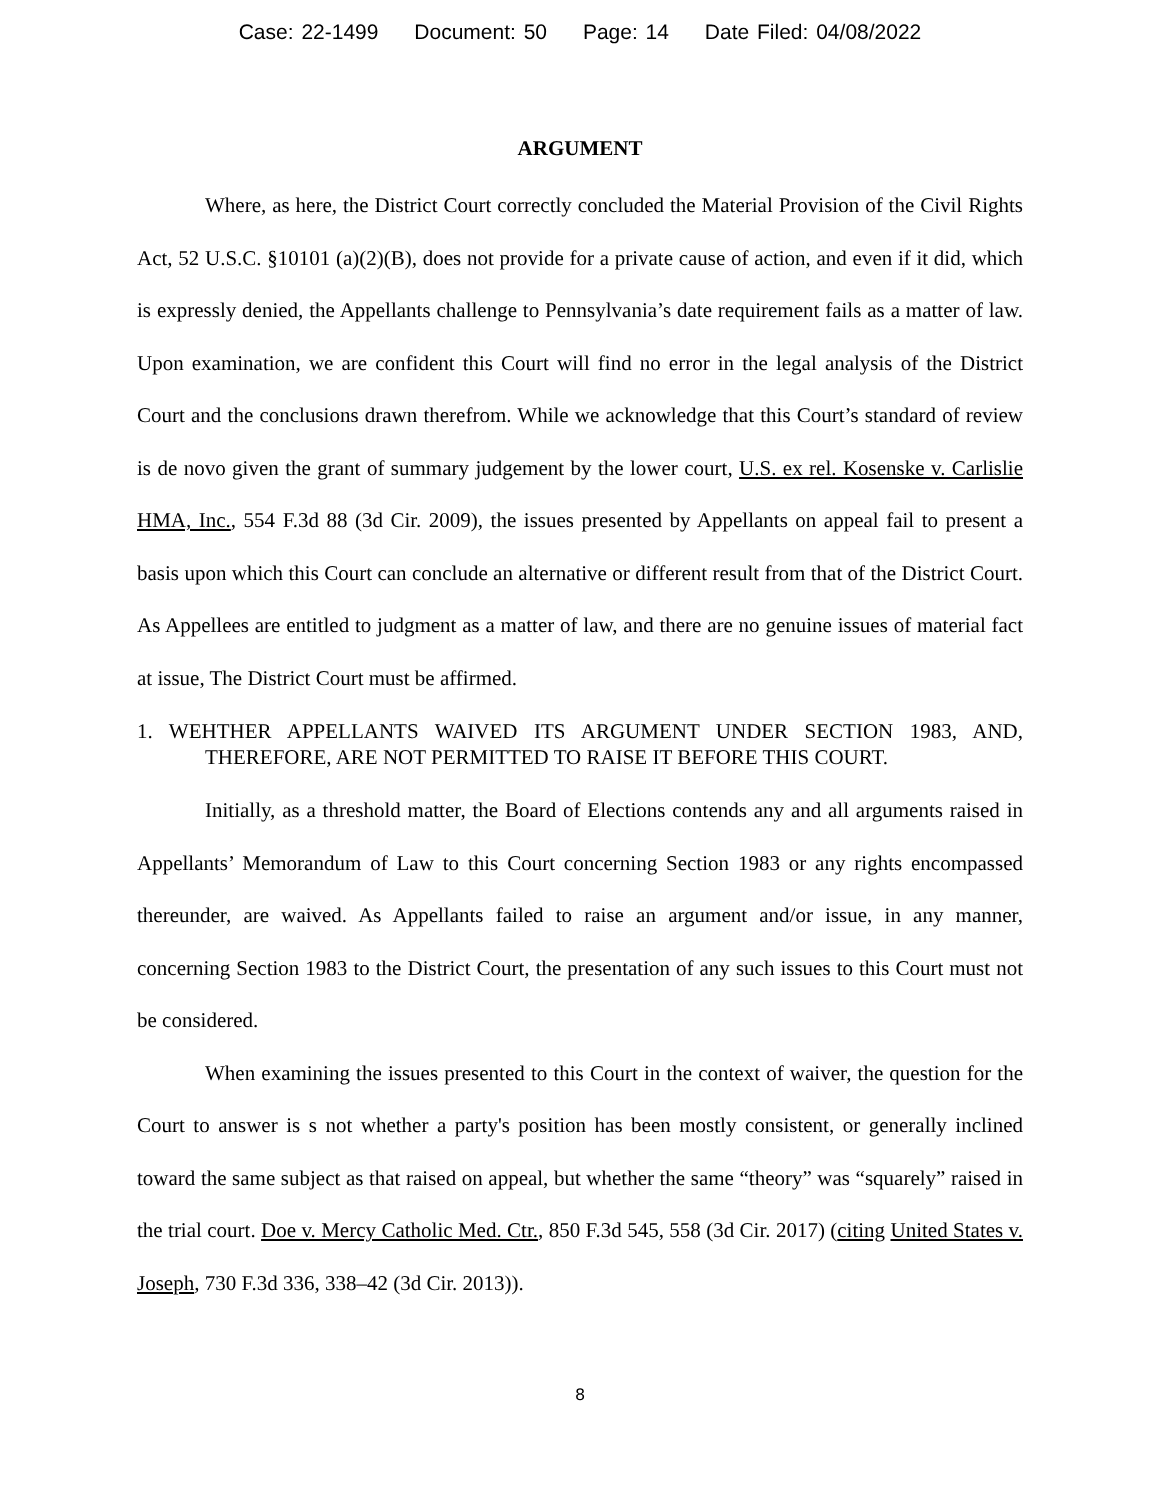Case: 22-1499 Document: 50 Page: 14 Date Filed: 04/08/2022
ARGUMENT
Where, as here, the District Court correctly concluded the Material Provision of the Civil Rights Act, 52 U.S.C. §10101 (a)(2)(B), does not provide for a private cause of action, and even if it did, which is expressly denied, the Appellants challenge to Pennsylvania’s date requirement fails as a matter of law. Upon examination, we are confident this Court will find no error in the legal analysis of the District Court and the conclusions drawn therefrom. While we acknowledge that this Court’s standard of review is de novo given the grant of summary judgement by the lower court, U.S. ex rel. Kosenske v. Carlislie HMA, Inc., 554 F.3d 88 (3d Cir. 2009), the issues presented by Appellants on appeal fail to present a basis upon which this Court can conclude an alternative or different result from that of the District Court. As Appellees are entitled to judgment as a matter of law, and there are no genuine issues of material fact at issue, The District Court must be affirmed.
1. WEHTHER APPELLANTS WAIVED ITS ARGUMENT UNDER SECTION 1983, AND, THEREFORE, ARE NOT PERMITTED TO RAISE IT BEFORE THIS COURT.
Initially, as a threshold matter, the Board of Elections contends any and all arguments raised in Appellants’ Memorandum of Law to this Court concerning Section 1983 or any rights encompassed thereunder, are waived. As Appellants failed to raise an argument and/or issue, in any manner, concerning Section 1983 to the District Court, the presentation of any such issues to this Court must not be considered.
When examining the issues presented to this Court in the context of waiver, the question for the Court to answer is s not whether a party's position has been mostly consistent, or generally inclined toward the same subject as that raised on appeal, but whether the same “theory” was “squarely” raised in the trial court. Doe v. Mercy Catholic Med. Ctr., 850 F.3d 545, 558 (3d Cir. 2017) (citing United States v. Joseph, 730 F.3d 336, 338–42 (3d Cir. 2013)).
8